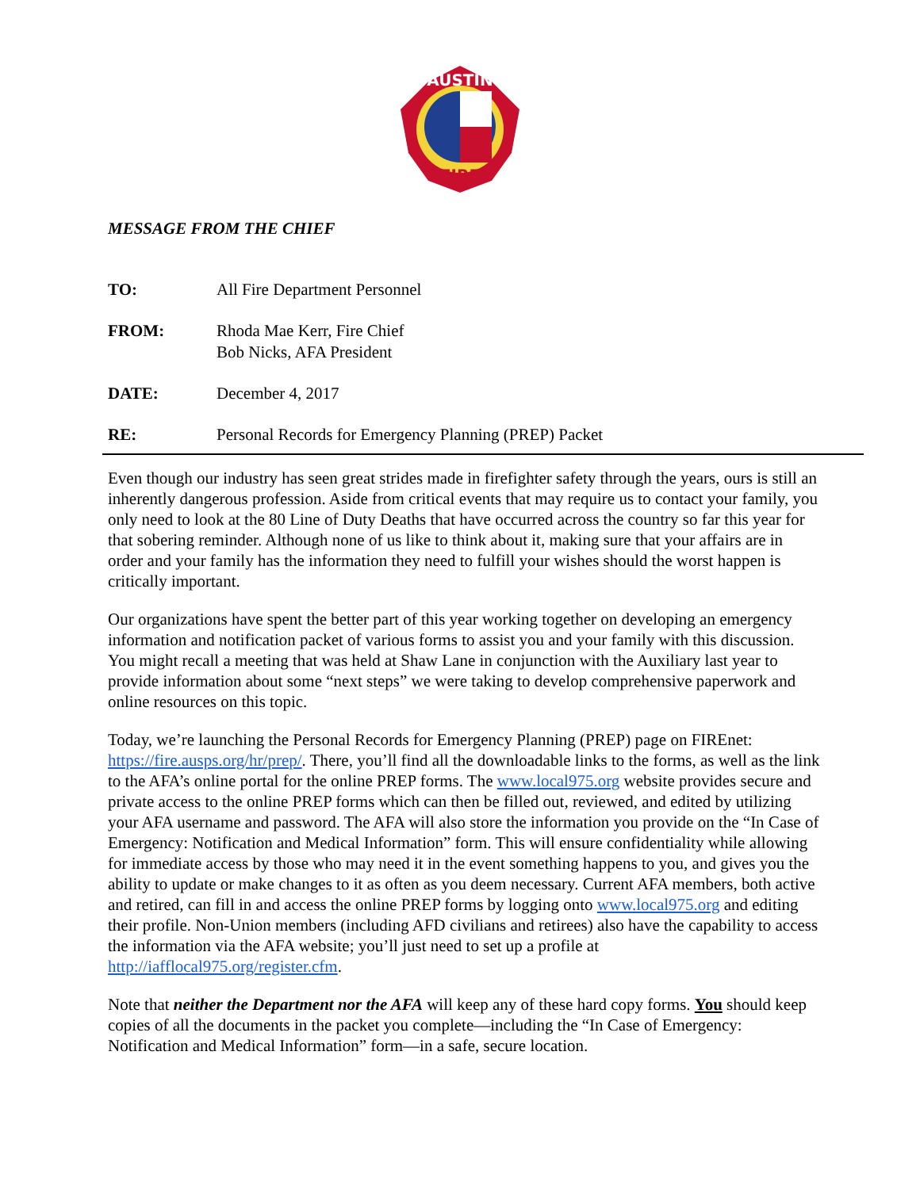AUSTIN
FIRE
MESSAGE FROM THE CHIEF
TO: All Fire Department Personnel
FROM: Rhoda Mae Kerr, Fire Chief
Bob Nicks, AFA President
DATE: December 4, 2017
RE: Personal Records for Emergency Planning (PREP) Packet
Even though our industry has seen great strides made in firefighter safety through the years, ours is still an inherently dangerous profession. Aside from critical events that may require us to contact your family, you only need to look at the 80 Line of Duty Deaths that have occurred across the country so far this year for that sobering reminder. Although none of us like to think about it, making sure that your affairs are in order and your family has the information they need to fulfill your wishes should the worst happen is critically important.
Our organizations have spent the better part of this year working together on developing an emergency information and notification packet of various forms to assist you and your family with this discussion. You might recall a meeting that was held at Shaw Lane in conjunction with the Auxiliary last year to provide information about some “next steps” we were taking to develop comprehensive paperwork and online resources on this topic.
Today, we’re launching the Personal Records for Emergency Planning (PREP) page on FIREnet: https://fire.ausps.org/hr/prep/. There, you’ll find all the downloadable links to the forms, as well as the link to the AFA’s online portal for the online PREP forms. The www.local975.org website provides secure and private access to the online PREP forms which can then be filled out, reviewed, and edited by utilizing your AFA username and password. The AFA will also store the information you provide on the “In Case of Emergency: Notification and Medical Information” form. This will ensure confidentiality while allowing for immediate access by those who may need it in the event something happens to you, and gives you the ability to update or make changes to it as often as you deem necessary. Current AFA members, both active and retired, can fill in and access the online PREP forms by logging onto www.local975.org and editing their profile. Non-Union members (including AFD civilians and retirees) also have the capability to access the information via the AFA website; you’ll just need to set up a profile at http://iafflocal975.org/register.cfm.
Note that neither the Department nor the AFA will keep any of these hard copy forms. You should keep copies of all the documents in the packet you complete—including the “In Case of Emergency: Notification and Medical Information” form—in a safe, secure location.